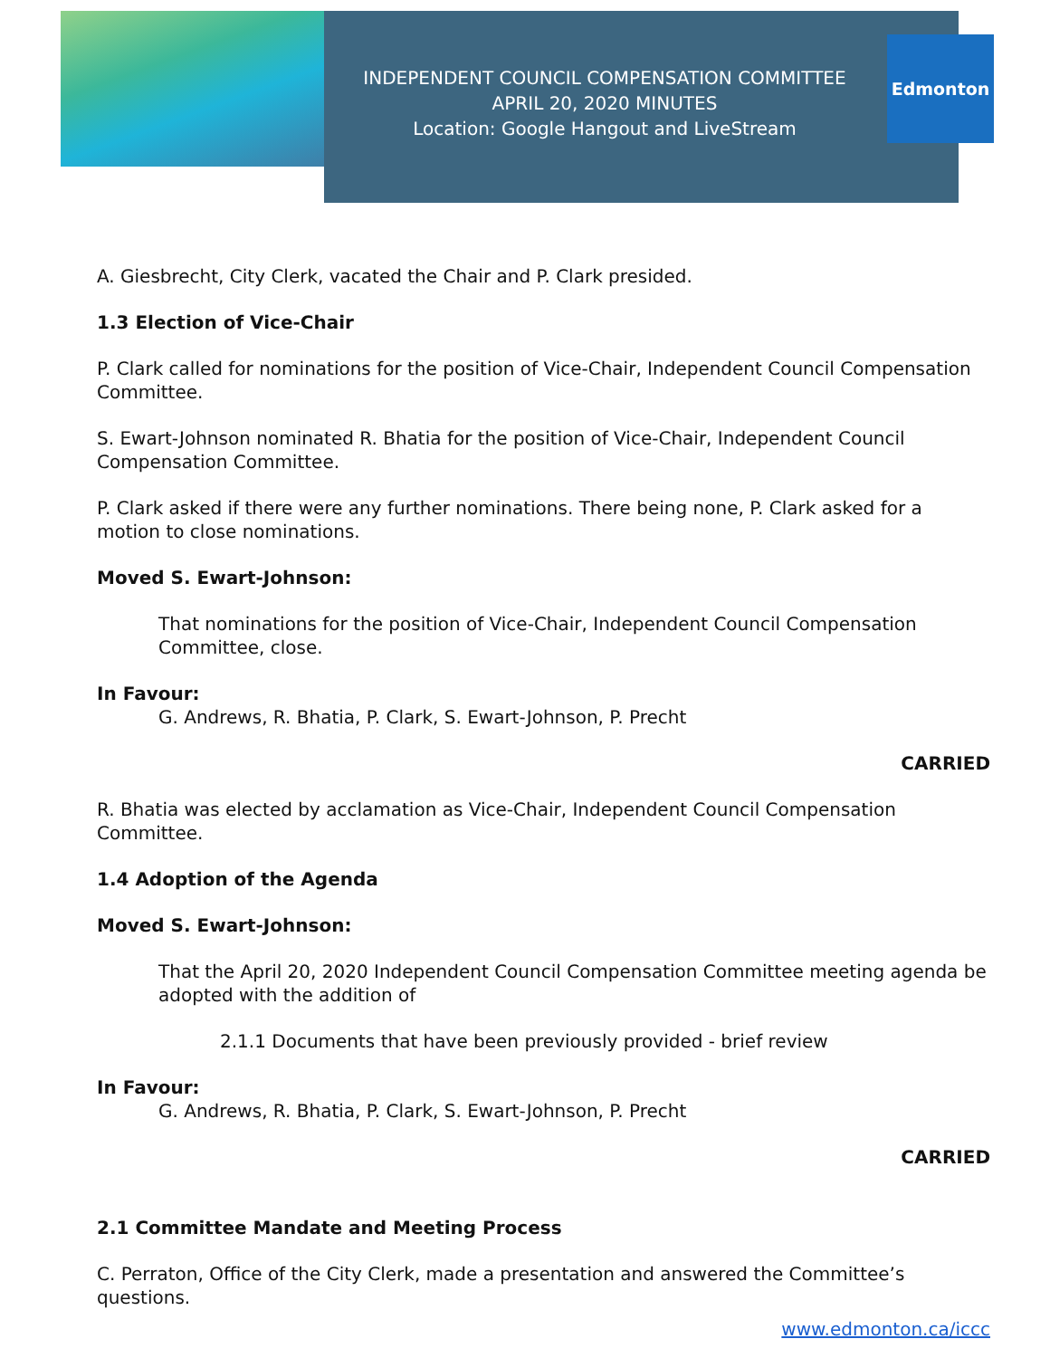INDEPENDENT COUNCIL COMPENSATION COMMITTEE
APRIL 20, 2020 MINUTES
Location: Google Hangout and LiveStream
Edmonton
A. Giesbrecht, City Clerk, vacated the Chair and P. Clark presided.
1.3 Election of Vice-Chair
P. Clark called for nominations for the position of Vice-Chair, Independent Council Compensation Committee.
S. Ewart-Johnson nominated R. Bhatia for the position of Vice-Chair, Independent Council Compensation Committee.
P. Clark asked if there were any further nominations. There being none, P. Clark asked for a motion to close nominations.
Moved S. Ewart-Johnson:
That nominations for the position of Vice-Chair, Independent Council Compensation Committee, close.
In Favour:
G. Andrews, R. Bhatia, P. Clark, S. Ewart-Johnson, P. Precht
CARRIED
R. Bhatia was elected by acclamation as Vice-Chair, Independent Council Compensation Committee.
1.4 Adoption of the Agenda
Moved S. Ewart-Johnson:
That the April 20, 2020 Independent Council Compensation Committee meeting agenda be adopted with the addition of
2.1.1 Documents that have been previously provided - brief review
In Favour:
G. Andrews, R. Bhatia, P. Clark, S. Ewart-Johnson, P. Precht
CARRIED
2.1 Committee Mandate and Meeting Process
C. Perraton, Office of the City Clerk, made a presentation and answered the Committee’s questions.
www.edmonton.ca/iccc